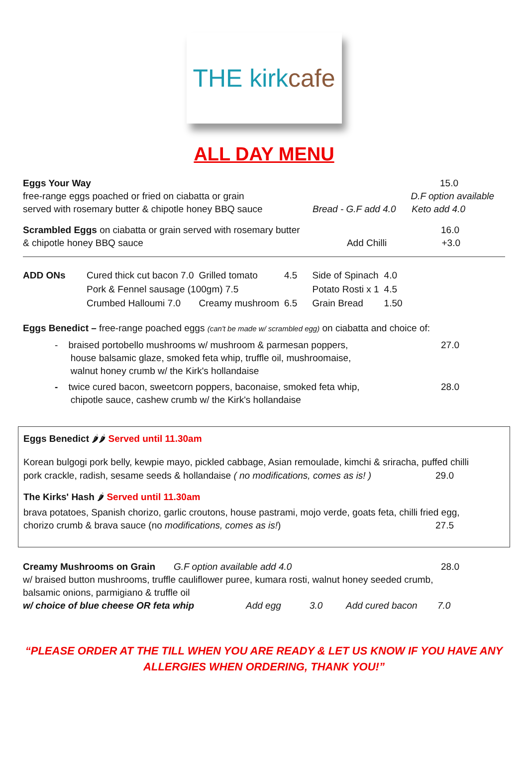THE kirkcafe
ALL DAY MENU
Eggs Your Way 15.0
free-range eggs poached or fried on ciabatta or grain D.F option available
served with rosemary butter & chipotle honey BBQ sauce Bread - G.F add 4.0 Keto add 4.0
Scrambled Eggs on ciabatta or grain served with rosemary butter 16.0
& chipotle honey BBQ sauce Add Chilli +3.0
| ADD ONs | Cured thick cut bacon 7.0 | Grilled tomato | 4.5 | Side of Spinach | 4.0 |
| | Pork & Fennel sausage (100gm) 7.5 | | | Potato Rosti x 1 | 4.5 |
| | Crumbed Halloumi 7.0 | Creamy mushroom | 6.5 | Grain Bread | 1.50 |
Eggs Benedict – free-range poached eggs (can't be made w/ scrambled egg) on ciabatta and choice of:
- braised portobello mushrooms w/ mushroom & parmesan poppers,
house balsamic glaze, smoked feta whip, truffle oil, mushroomaise,
walnut honey crumb w/ the Kirk's hollandaise 27.0
- twice cured bacon, sweetcorn poppers, baconaise, smoked feta whip,
chipotle sauce, cashew crumb w/ the Kirk's hollandaise 28.0
Eggs Benedict 🌶🌶 Served until 11.30am
Korean bulgogi pork belly, kewpie mayo, pickled cabbage, Asian remoulade, kimchi & sriracha, puffed chilli
pork crackle, radish, sesame seeds & hollandaise ( no modifications, comes as is! ) 29.0
The Kirks' Hash 🌶 Served until 11.30am
brava potatoes, Spanish chorizo, garlic croutons, house pastrami, mojo verde, goats feta, chilli fried egg,
chorizo crumb & brava sauce (no modifications, comes as is!) 27.5
Creamy Mushrooms on Grain G.F option available add 4.0 28.0
w/ braised button mushrooms, truffle cauliflower puree, kumara rosti, walnut honey seeded crumb,
balsamic onions, parmigiano & truffle oil
| w/ choice of blue cheese OR feta whip | Add egg | 3.0 | Add cured bacon | 7.0 |
“PLEASE ORDER AT THE TILL WHEN YOU ARE READY & LET US KNOW IF YOU HAVE ANY
ALLERGIES WHEN ORDERING, THANK YOU!”